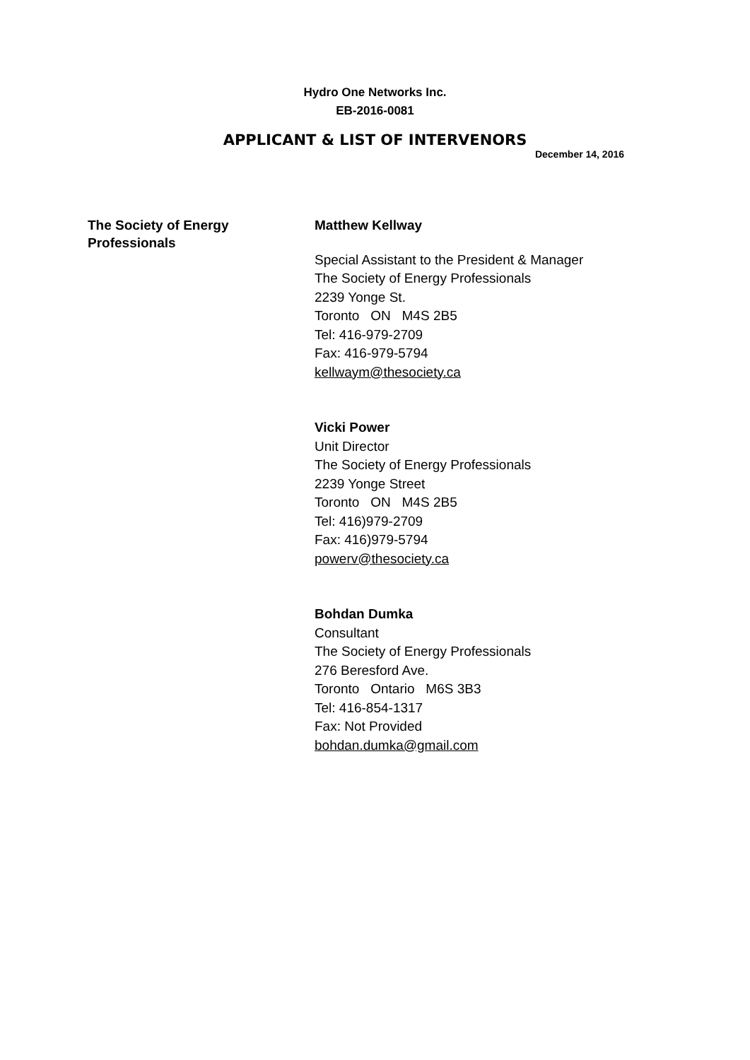Hydro One Networks Inc.
EB-2016-0081
APPLICANT & LIST OF INTERVENORS
December 14, 2016
The Society of Energy
Professionals
Matthew Kellway
Special Assistant to the President & Manager
The Society of Energy Professionals
2239 Yonge St.
Toronto ON M4S 2B5
Tel: 416-979-2709
Fax: 416-979-5794
kellwaym@thesociety.ca
Vicki Power
Unit Director
The Society of Energy Professionals
2239 Yonge Street
Toronto ON M4S 2B5
Tel: 416)979-2709
Fax: 416)979-5794
powerv@thesociety.ca
Bohdan Dumka
Consultant
The Society of Energy Professionals
276 Beresford Ave.
Toronto Ontario M6S 3B3
Tel: 416-854-1317
Fax: Not Provided
bohdan.dumka@gmail.com